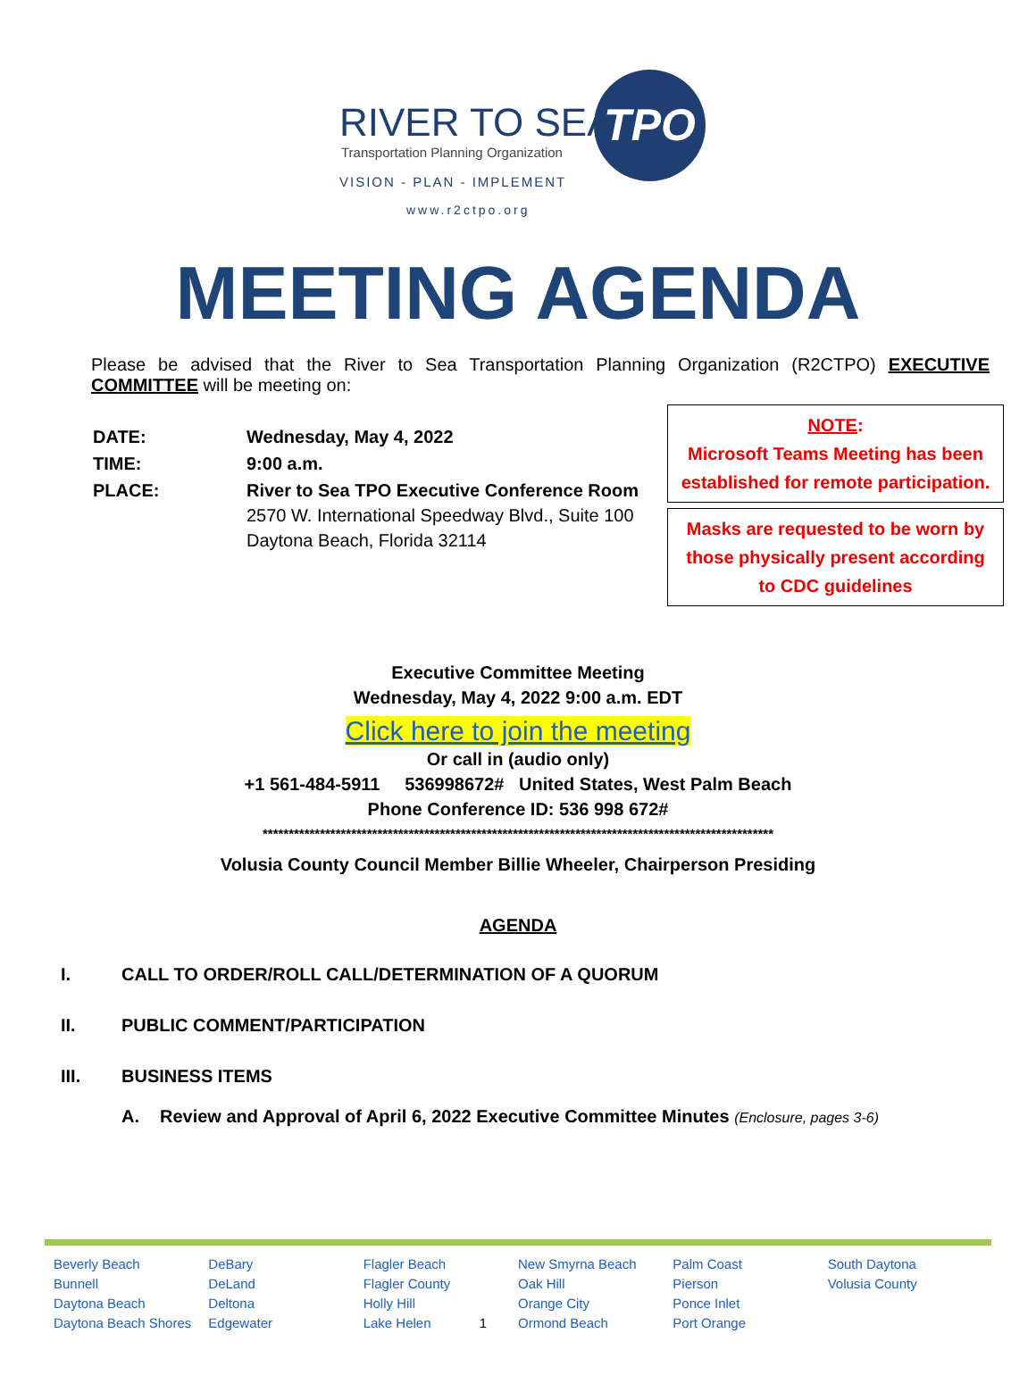RIVER TO SEA
Transportation Planning Organization
VISION - PLAN - IMPLEMENT
www.r2ctpo.org
TPO
MEETING AGENDA
Please be advised that the River to Sea Transportation Planning Organization (R2CTPO) EXECUTIVE COMMITTEE will be meeting on:
| DATE: | Wednesday, May 4, 2022 |
| TIME: | 9:00 a.m. |
| PLACE: | River to Sea TPO Executive Conference Room 2570 W. International Speedway Blvd., Suite 100 Daytona Beach, Florida 32114 |
NOTE:
Microsoft Teams Meeting has been established for remote participation.
Masks are requested to be worn by those physically present according to CDC guidelines
Executive Committee Meeting
Wednesday, May 4, 2022 9:00 a.m. EDT
Click here to join the meeting
Or call in (audio only)
+1 561-484-5911 536998672# United States, West Palm Beach
Phone Conference ID: 536 998 672#
**************************************************************************************************
Volusia County Council Member Billie Wheeler, Chairperson Presiding
AGENDA
I. CALL TO ORDER/ROLL CALL/DETERMINATION OF A QUORUM
II. PUBLIC COMMENT/PARTICIPATION
III. BUSINESS ITEMS
A. Review and Approval of April 6, 2022 Executive Committee Minutes (Enclosure, pages 3-6)
Beverly Beach
Bunnell
Daytona Beach
Daytona Beach Shores
DeBary
DeLand
Deltona
Edgewater
Flagler Beach
Flagler County
Holly Hill
Lake Helen 1
New Smyrna Beach
Oak Hill
Orange City
Ormond Beach
Palm Coast
Pierson
Ponce Inlet
Port Orange
South Daytona
Volusia County